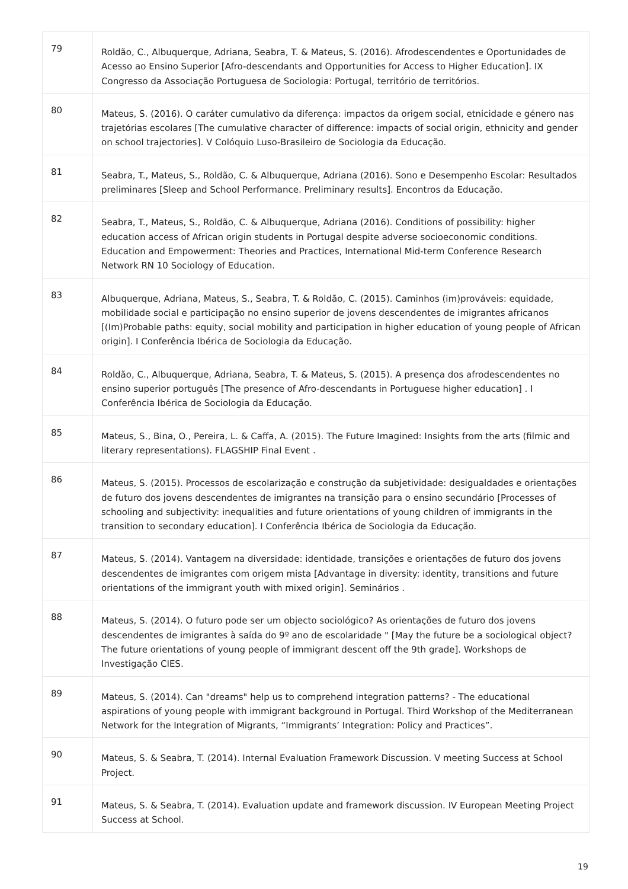| 79 | Roldão, C., Albuquerque, Adriana, Seabra, T. & Mateus, S. (2016). Afrodescendentes e Oportunidades de Acesso ao Ensino Superior [Afro-descendants and Opportunities for Access to Higher Education]. IX Congresso da Associação Portuguesa de Sociologia: Portugal, território de territórios. |
| 80 | Mateus, S. (2016). O caráter cumulativo da diferença: impactos da origem social, etnicidade e género nas trajetórias escolares [The cumulative character of difference: impacts of social origin, ethnicity and gender on school trajectories]. V Colóquio Luso-Brasileiro de Sociologia da Educação. |
| 81 | Seabra, T., Mateus, S., Roldão, C. & Albuquerque, Adriana (2016). Sono e Desempenho Escolar: Resultados preliminares [Sleep and School Performance. Preliminary results]. Encontros da Educação. |
| 82 | Seabra, T., Mateus, S., Roldão, C. & Albuquerque, Adriana (2016). Conditions of possibility: higher education access of African origin students in Portugal despite adverse socioeconomic conditions. Education and Empowerment: Theories and Practices, International Mid-term Conference Research Network RN 10 Sociology of Education. |
| 83 | Albuquerque, Adriana, Mateus, S., Seabra, T. & Roldão, C. (2015). Caminhos (im)prováveis: equidade, mobilidade social e participação no ensino superior de jovens descendentes de imigrantes africanos [(Im)Probable paths: equity, social mobility and participation in higher education of young people of African origin]. I Conferência Ibérica de Sociologia da Educação. |
| 84 | Roldão, C., Albuquerque, Adriana, Seabra, T. & Mateus, S. (2015). A presença dos afrodescendentes no ensino superior português [The presence of Afro-descendants in Portuguese higher education] . I Conferência Ibérica de Sociologia da Educação. |
| 85 | Mateus, S., Bina, O., Pereira, L. & Caffa, A. (2015). The Future Imagined: Insights from the arts (filmic and literary representations). FLAGSHIP Final Event . |
| 86 | Mateus, S. (2015). Processos de escolarização e construção da subjetividade: desigualdades e orientações de futuro dos jovens descendentes de imigrantes na transição para o ensino secundário [Processes of schooling and subjectivity: inequalities and future orientations of young children of immigrants in the transition to secondary education]. I Conferência Ibérica de Sociologia da Educação. |
| 87 | Mateus, S. (2014). Vantagem na diversidade: identidade, transições e orientações de futuro dos jovens descendentes de imigrantes com origem mista [Advantage in diversity: identity, transitions and future orientations of the immigrant youth with mixed origin]. Seminários . |
| 88 | Mateus, S. (2014). O futuro pode ser um objecto sociológico? As orientações de futuro dos jovens descendentes de imigrantes à saída do 9º ano de escolaridade " [May the future be a sociological object? The future orientations of young people of immigrant descent off the 9th grade]. Workshops de Investigação CIES. |
| 89 | Mateus, S. (2014). Can "dreams" help us to comprehend integration patterns? - The educational aspirations of young people with immigrant background in Portugal. Third Workshop of the Mediterranean Network for the Integration of Migrants, “Immigrants’ Integration: Policy and Practices”. |
| 90 | Mateus, S. & Seabra, T. (2014). Internal Evaluation Framework Discussion. V meeting Success at School Project. |
| 91 | Mateus, S. & Seabra, T. (2014). Evaluation update and framework discussion. IV European Meeting Project Success at School. |
19